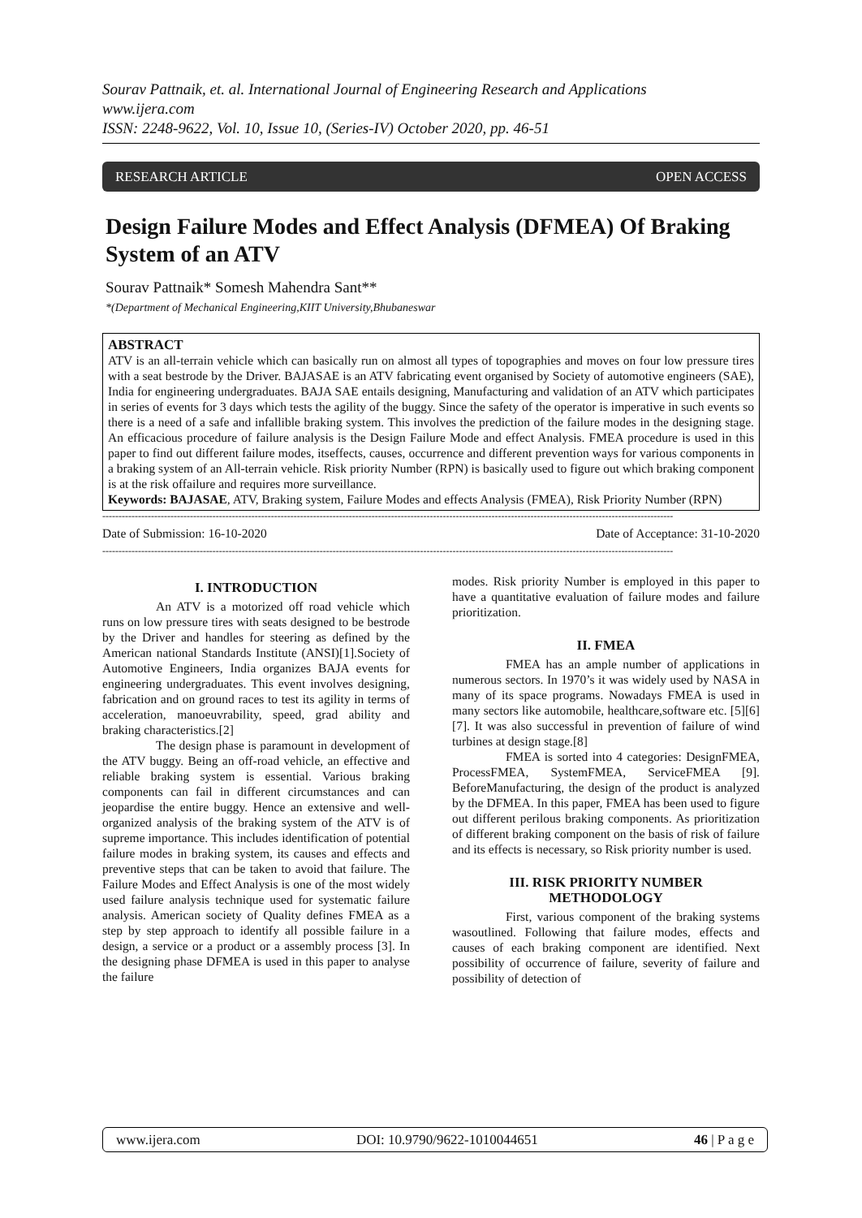Sourav Pattnaik, et. al. International Journal of Engineering Research and Applications
www.ijera.com
ISSN: 2248-9622, Vol. 10, Issue 10, (Series-IV) October 2020, pp. 46-51
RESEARCH ARTICLE OPEN ACCESS
Design Failure Modes and Effect Analysis (DFMEA) Of Braking System of an ATV
Sourav Pattnaik* Somesh Mahendra Sant**
*(Department of Mechanical Engineering,KIIT University,Bhubaneswar
ABSTRACT
ATV is an all-terrain vehicle which can basically run on almost all types of topographies and moves on four low pressure tires with a seat bestrode by the Driver. BAJASAE is an ATV fabricating event organised by Society of automotive engineers (SAE), India for engineering undergraduates. BAJA SAE entails designing, Manufacturing and validation of an ATV which participates in series of events for 3 days which tests the agility of the buggy. Since the safety of the operator is imperative in such events so there is a need of a safe and infallible braking system. This involves the prediction of the failure modes in the designing stage. An efficacious procedure of failure analysis is the Design Failure Mode and effect Analysis. FMEA procedure is used in this paper to find out different failure modes, itseffects, causes, occurrence and different prevention ways for various components in a braking system of an All-terrain vehicle. Risk priority Number (RPN) is basically used to figure out which braking component is at the risk offailure and requires more surveillance.
Keywords: BAJASAE, ATV, Braking system, Failure Modes and effects Analysis (FMEA), Risk Priority Number (RPN)
--------------------------------------------------------------------------------------------------------------------------------------------------------------------------------
Date of Submission: 16-10-2020 Date of Acceptance: 31-10-2020
--------------------------------------------------------------------------------------------------------------------------------------------------------------------------------
I. INTRODUCTION
An ATV is a motorized off road vehicle which runs on low pressure tires with seats designed to be bestrode by the Driver and handles for steering as defined by the American national Standards Institute (ANSI)[1].Society of Automotive Engineers, India organizes BAJA events for engineering undergraduates. This event involves designing, fabrication and on ground races to test its agility in terms of acceleration, manoeuvrability, speed, grad ability and braking characteristics.[2]
The design phase is paramount in development of the ATV buggy. Being an off-road vehicle, an effective and reliable braking system is essential. Various braking components can fail in different circumstances and can jeopardise the entire buggy. Hence an extensive and well-organized analysis of the braking system of the ATV is of supreme importance. This includes identification of potential failure modes in braking system, its causes and effects and preventive steps that can be taken to avoid that failure. The Failure Modes and Effect Analysis is one of the most widely used failure analysis technique used for systematic failure analysis. American society of Quality defines FMEA as a step by step approach to identify all possible failure in a design, a service or a product or a assembly process [3]. In the designing phase DFMEA is used in this paper to analyse the failure
modes. Risk priority Number is employed in this paper to have a quantitative evaluation of failure modes and failure prioritization.
II. FMEA
FMEA has an ample number of applications in numerous sectors. In 1970’s it was widely used by NASA in many of its space programs. Nowadays FMEA is used in many sectors like automobile, healthcare,software etc. [5][6][7]. It was also successful in prevention of failure of wind turbines at design stage.[8]
FMEA is sorted into 4 categories: DesignFMEA, ProcessFMEA, SystemFMEA, ServiceFMEA [9]. BeforeManufacturing, the design of the product is analyzed by the DFMEA. In this paper, FMEA has been used to figure out different perilous braking components. As prioritization of different braking component on the basis of risk of failure and its effects is necessary, so Risk priority number is used.
III. RISK PRIORITY NUMBER METHODOLOGY
First, various component of the braking systems wasoutlined. Following that failure modes, effects and causes of each braking component are identified. Next possibility of occurrence of failure, severity of failure and possibility of detection of
www.ijera.com DOI: 10.9790/9622-1010044651 46 | P a g e